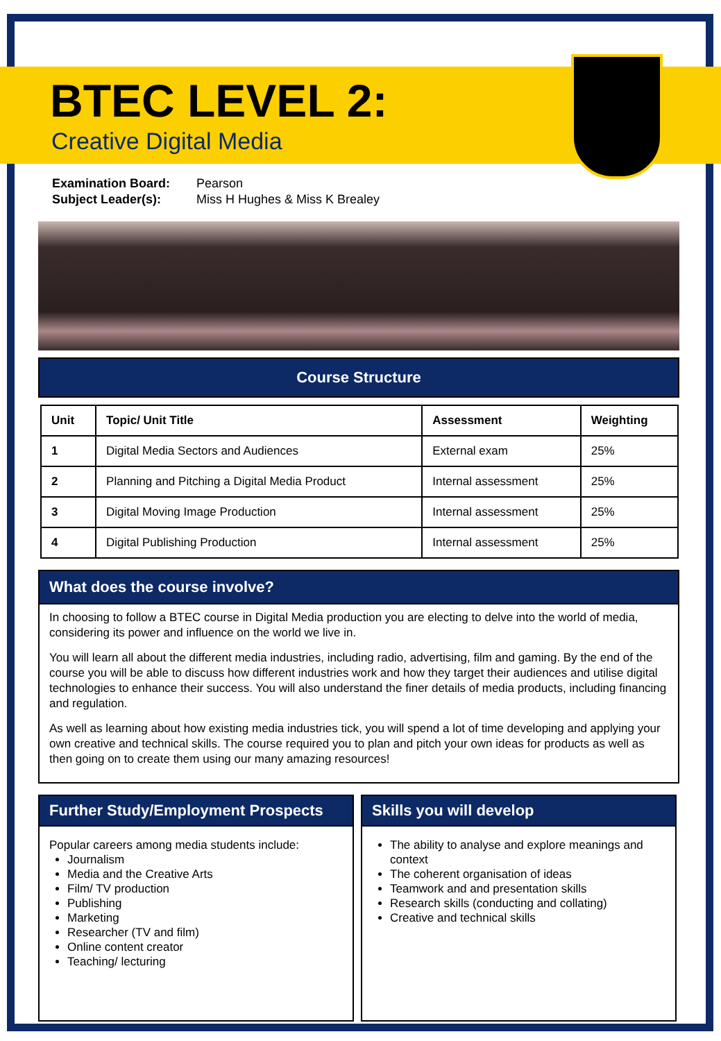BTEC LEVEL 2:
Creative Digital Media
Examination Board: Pearson
Subject Leader(s): Miss H Hughes & Miss K Brealey
Course Structure
| Unit | Topic/ Unit Title | Assessment | Weighting |
| --- | --- | --- | --- |
| 1 | Digital Media Sectors and Audiences | External exam | 25% |
| 2 | Planning and Pitching a Digital Media Product | Internal assessment | 25% |
| 3 | Digital Moving Image Production | Internal assessment | 25% |
| 4 | Digital Publishing Production | Internal assessment | 25% |
What does the course involve?
In choosing to follow a BTEC course in Digital Media production you are electing to delve into the world of media, considering its power and influence on the world we live in.
You will learn all about the different media industries, including radio, advertising, film and gaming. By the end of the course you will be able to discuss how different industries work and how they target their audiences and utilise digital technologies to enhance their success. You will also understand the finer details of media products, including financing and regulation.
As well as learning about how existing media industries tick, you will spend a lot of time developing and applying your own creative and technical skills. The course required you to plan and pitch your own ideas for products as well as then going on to create them using our many amazing resources!
Further Study/Employment Prospects
Popular careers among media students include:
Journalism
Media and the Creative Arts
Film/ TV production
Publishing
Marketing
Researcher (TV and film)
Online content creator
Teaching/ lecturing
Skills you will develop
The ability to analyse and explore meanings and context
The coherent organisation of ideas
Teamwork and and presentation skills
Research skills (conducting and collating)
Creative and technical skills